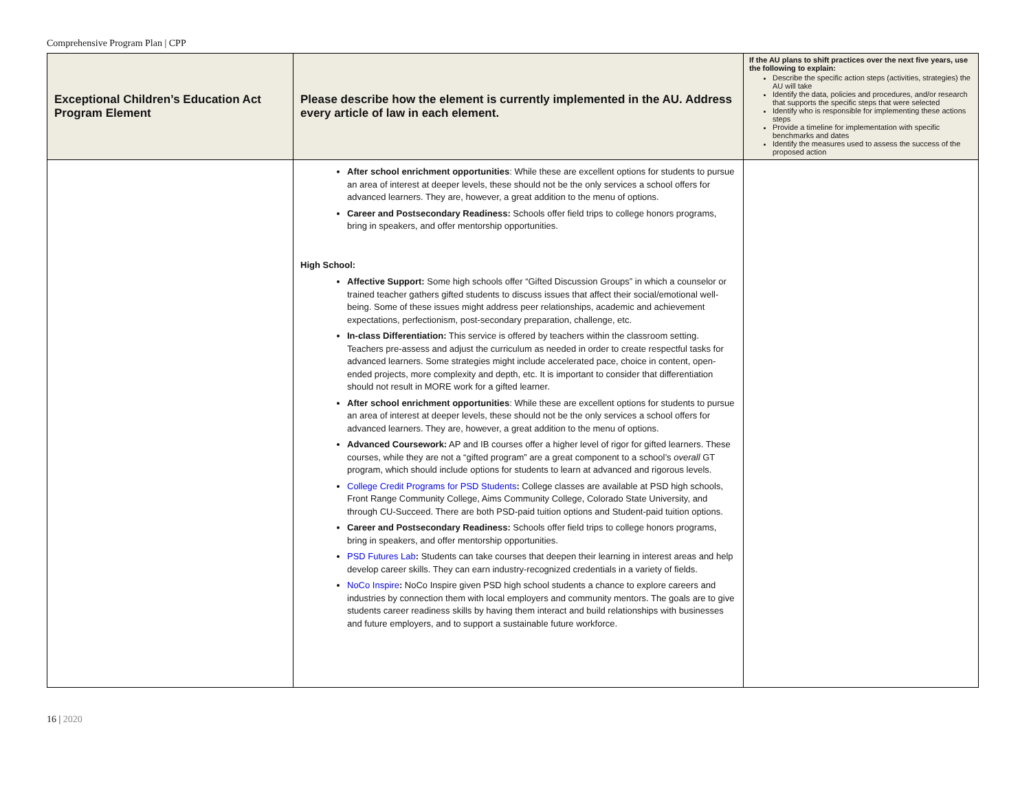Comprehensive Program Plan | CPP
| Exceptional Children’s Education Act Program Element | Please describe how the element is currently implemented in the AU. Address every article of law in each element. | If the AU plans to shift practices over the next five years, use the following to explain: Describe the specific action steps (activities, strategies) the AU will take Identify the data, policies and procedures, and/or research that supports the specific steps that were selected Identify who is responsible for implementing these actions steps Provide a timeline for implementation with specific benchmarks and dates Identify the measures used to assess the success of the proposed action |
| --- | --- | --- |
| | After school enrichment opportunities : While these are excellent options for students to pursue an area of interest at deeper levels, these should not be the only services a school offers for advanced learners. They are, however, a great addition to the menu of options. Career and Postsecondary Readiness: Schools offer field trips to college honors programs, bring in speakers, and offer mentorship opportunities. High School: Affective Support: Some high schools offer “Gifted Discussion Groups” in which a counselor or trained teacher gathers gifted students to discuss issues that affect their social/emotional well-being. Some of these issues might address peer relationships, academic and achievement expectations, perfectionism, post-secondary preparation, challenge, etc. In-class Differentiation: This service is offered by teachers within the classroom setting. Teachers pre-assess and adjust the curriculum as needed in order to create respectful tasks for advanced learners. Some strategies might include accelerated pace, choice in content, open-ended projects, more complexity and depth, etc. It is important to consider that differentiation should not result in MORE work for a gifted learner. After school enrichment opportunities : While these are excellent options for students to pursue an area of interest at deeper levels, these should not be the only services a school offers for advanced learners. They are, however, a great addition to the menu of options. Advanced Coursework: AP and IB courses offer a higher level of rigor for gifted learners. These courses, while they are not a “gifted program” are a great component to a school’s overall GT program, which should include options for students to learn at advanced and rigorous levels. College Credit Programs for PSD Students : College classes are available at PSD high schools, Front Range Community College, Aims Community College, Colorado State University, and through CU-Succeed. There are both PSD-paid tuition options and Student-paid tuition options. Career and Postsecondary Readiness: Schools offer field trips to college honors programs, bring in speakers, and offer mentorship opportunities. PSD Futures Lab : Students can take courses that deepen their learning in interest areas and help develop career skills. They can earn industry-recognized credentials in a variety of fields. NoCo Inspire : NoCo Inspire given PSD high school students a chance to explore careers and industries by connection them with local employers and community mentors. The goals are to give students career readiness skills by having them interact and build relationships with businesses and future employers, and to support a sustainable future workforce. | |
16 | 2020